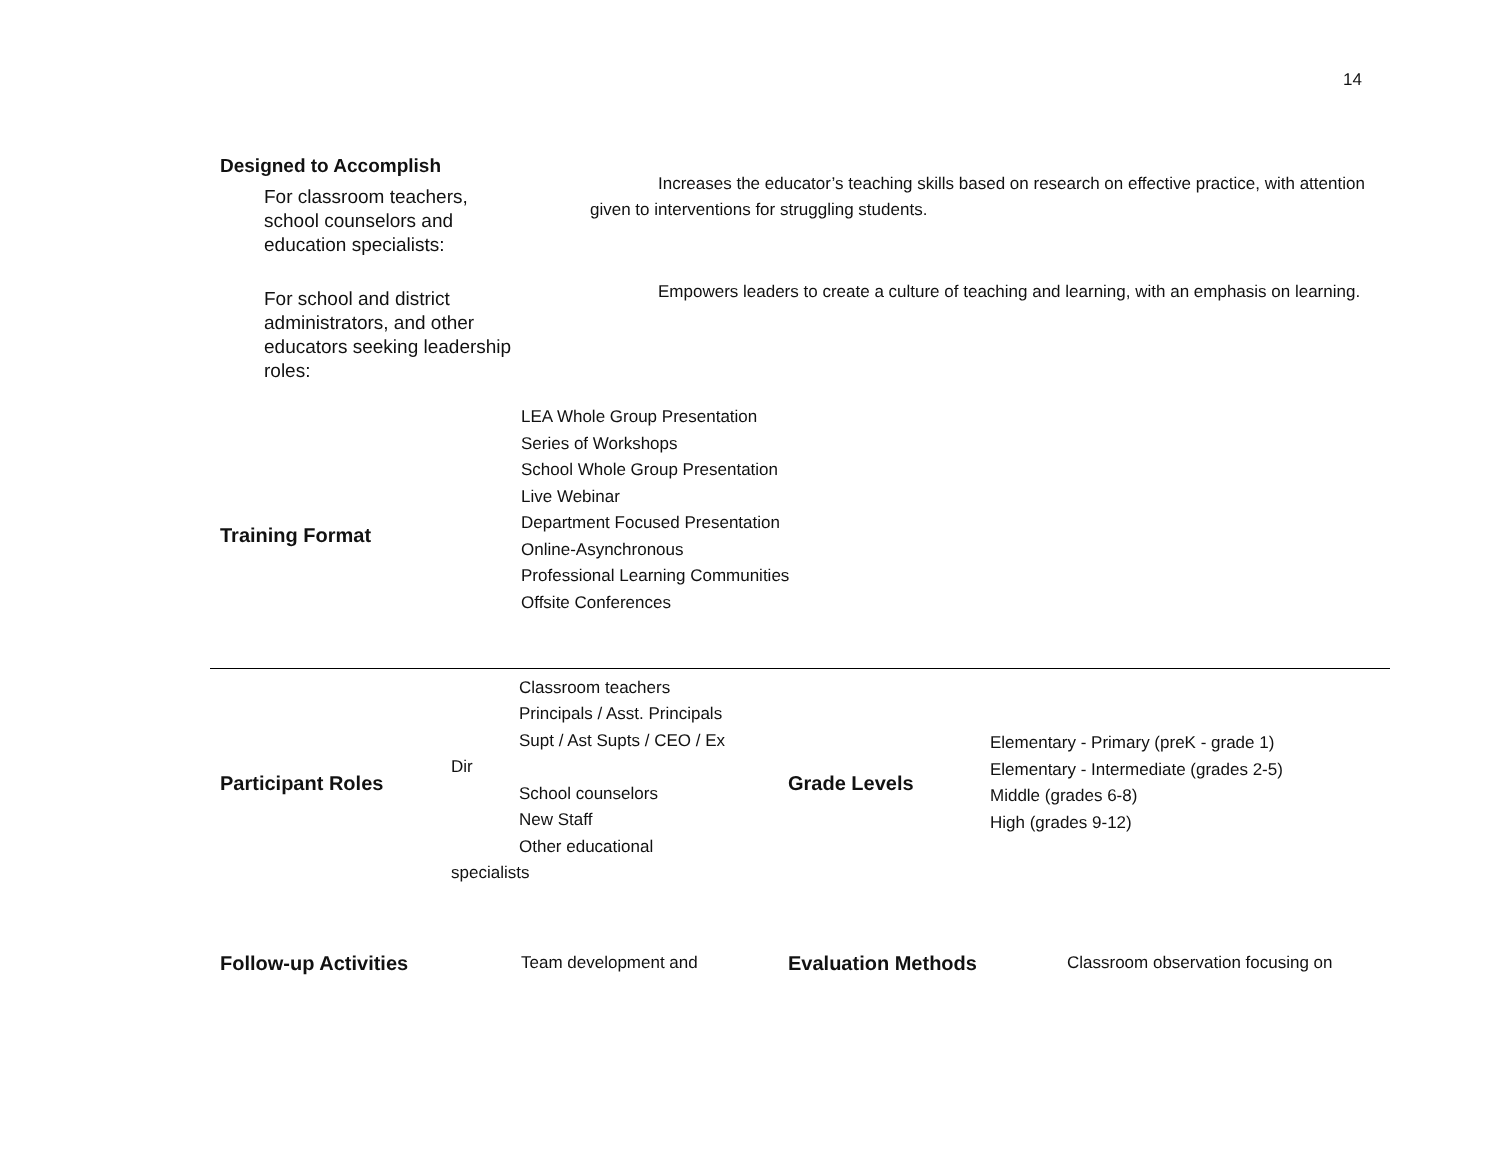14
Designed to Accomplish
For classroom teachers, school counselors and education specialists:
Increases the educator’s teaching skills based on research on effective practice, with attention given to interventions for struggling students.
For school and district administrators, and other educators seeking leadership roles:
Empowers leaders to create a culture of teaching and learning, with an emphasis on learning.
| Training Format | LEA Whole Group Presentation Series of Workshops School Whole Group Presentation Live Webinar Department Focused Presentation Online-Asynchronous Professional Learning Communities Offsite Conferences | | |
| Participant Roles | Classroom teachers Principals / Asst. Principals Supt / Ast Supts / CEO / Ex Dir School counselors New Staff Other educational specialists | Grade Levels | Elementary - Primary (preK - grade 1) Elementary - Intermediate (grades 2-5) Middle (grades 6-8) High (grades 9-12) |
| Follow-up Activities | Team development and | Evaluation Methods | Classroom observation focusing on |